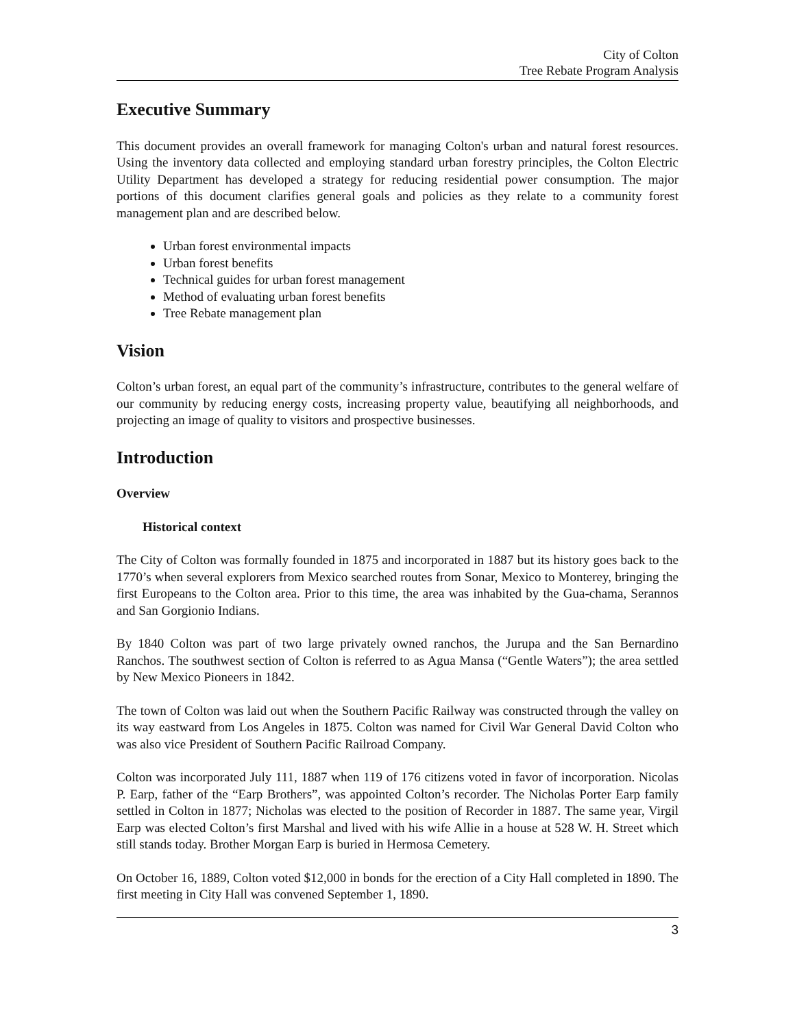City of Colton
Tree Rebate Program Analysis
Executive Summary
This document provides an overall framework for managing Colton's urban and natural forest resources. Using the inventory data collected and employing standard urban forestry principles, the Colton Electric Utility Department has developed a strategy for reducing residential power consumption. The major portions of this document clarifies general goals and policies as they relate to a community forest management plan and are described below.
Urban forest environmental impacts
Urban forest benefits
Technical guides for urban forest management
Method of evaluating urban forest benefits
Tree Rebate management plan
Vision
Colton’s urban forest, an equal part of the community’s infrastructure, contributes to the general welfare of our community by reducing energy costs, increasing property value, beautifying all neighborhoods, and projecting an image of quality to visitors and prospective businesses.
Introduction
Overview
Historical context
The City of Colton was formally founded in 1875 and incorporated in 1887 but its history goes back to the 1770’s when several explorers from Mexico searched routes from Sonar, Mexico to Monterey, bringing the first Europeans to the Colton area. Prior to this time, the area was inhabited by the Gua-chama, Serannos and San Gorgionio Indians.
By 1840 Colton was part of two large privately owned ranchos, the Jurupa and the San Bernardino Ranchos. The southwest section of Colton is referred to as Agua Mansa (“Gentle Waters”); the area settled by New Mexico Pioneers in 1842.
The town of Colton was laid out when the Southern Pacific Railway was constructed through the valley on its way eastward from Los Angeles in 1875. Colton was named for Civil War General David Colton who was also vice President of Southern Pacific Railroad Company.
Colton was incorporated July 111, 1887 when 119 of 176 citizens voted in favor of incorporation. Nicolas P. Earp, father of the “Earp Brothers”, was appointed Colton’s recorder. The Nicholas Porter Earp family settled in Colton in 1877; Nicholas was elected to the position of Recorder in 1887. The same year, Virgil Earp was elected Colton’s first Marshal and lived with his wife Allie in a house at 528 W. H. Street which still stands today. Brother Morgan Earp is buried in Hermosa Cemetery.
On October 16, 1889, Colton voted $12,000 in bonds for the erection of a City Hall completed in 1890. The first meeting in City Hall was convened September 1, 1890.
3